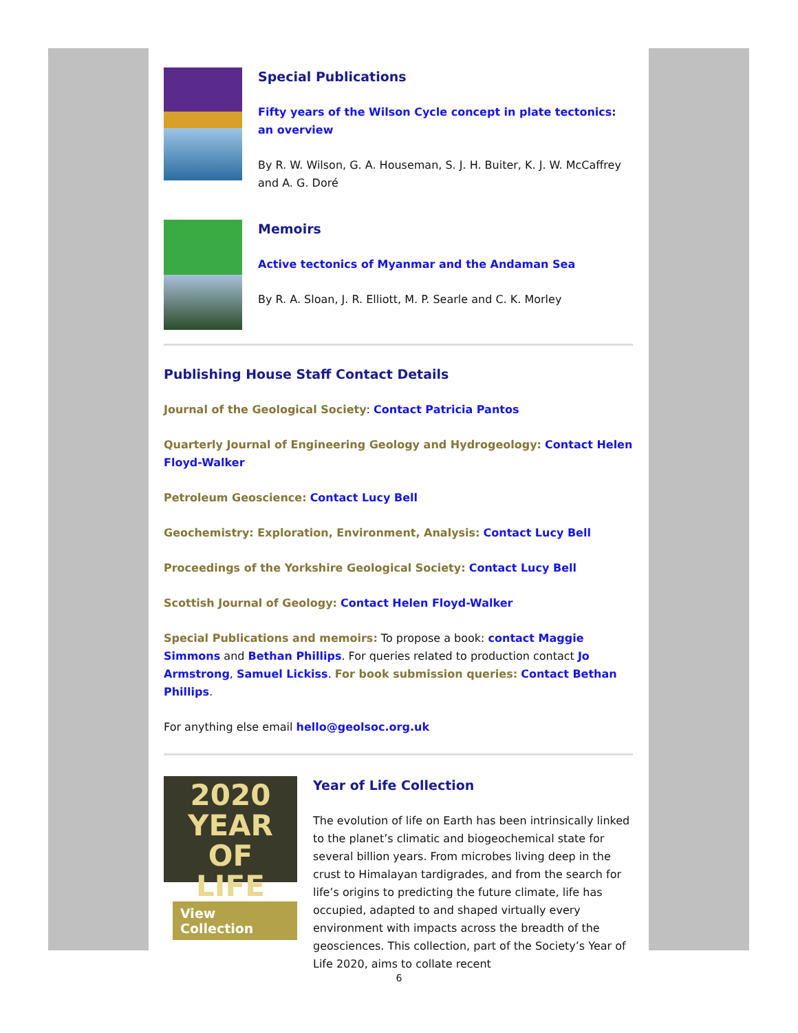Special Publications
Fifty years of the Wilson Cycle concept in plate tectonics: an overview
By R. W. Wilson, G. A. Houseman, S. J. H. Buiter, K. J. W. McCaffrey and A. G. Doré
Memoirs
Active tectonics of Myanmar and the Andaman Sea
By R. A. Sloan, J. R. Elliott, M. P. Searle and C. K. Morley
Publishing House Staff Contact Details
Journal of the Geological Society: Contact Patricia Pantos
Quarterly Journal of Engineering Geology and Hydrogeology: Contact Helen Floyd-Walker
Petroleum Geoscience: Contact Lucy Bell
Geochemistry: Exploration, Environment, Analysis: Contact Lucy Bell
Proceedings of the Yorkshire Geological Society: Contact Lucy Bell
Scottish Journal of Geology: Contact Helen Floyd-Walker
Special Publications and memoirs: To propose a book: contact Maggie Simmons and Bethan Phillips. For queries related to production contact Jo Armstrong, Samuel Lickiss. For book submission queries: Contact Bethan Phillips.
For anything else email hello@geolsoc.org.uk
2020
YEAR OF
LIFE
View Collection
Year of Life Collection
The evolution of life on Earth has been intrinsically linked to the planet’s climatic and biogeochemical state for several billion years. From microbes living deep in the crust to Himalayan tardigrades, and from the search for life’s origins to predicting the future climate, life has occupied, adapted to and shaped virtually every environment with impacts across the breadth of the geosciences. This collection, part of the Society’s Year of Life 2020, aims to collate recent
6